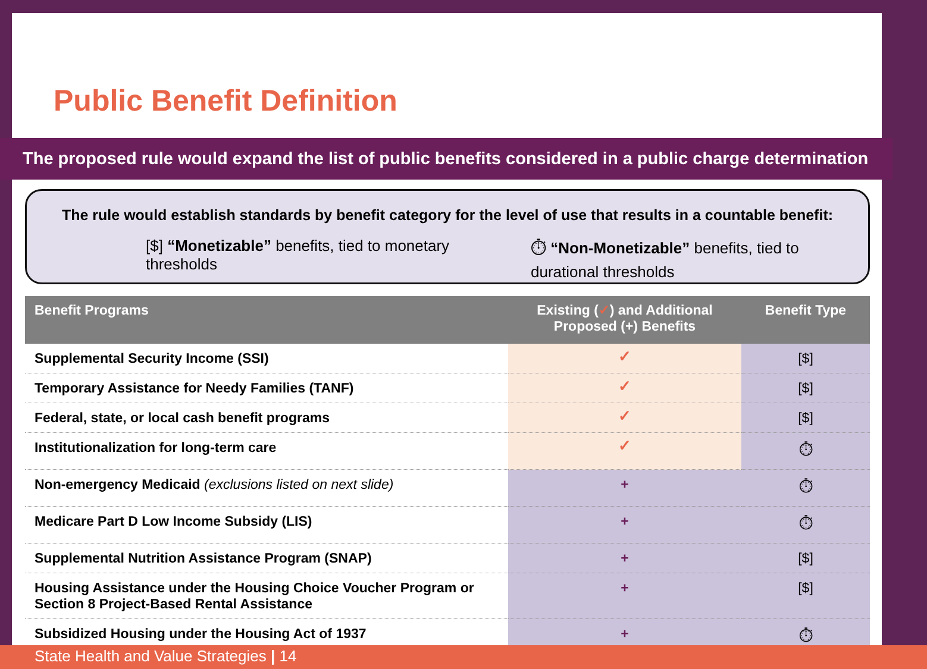Public Benefit Definition
The proposed rule would expand the list of public benefits considered in a public charge determination
The rule would establish standards by benefit category for the level of use that results in a countable benefit:
[$] “Monetizable” benefits, tied to monetary thresholds
⏱ “Non-Monetizable” benefits, tied to durational thresholds
| Benefit Programs | Existing ( ✓ ) and Additional Proposed (+) Benefits | Benefit Type |
| --- | --- | --- |
| Supplemental Security Income (SSI) | ✓ | [$] |
| Temporary Assistance for Needy Families (TANF) | ✓ | [$] |
| Federal, state, or local cash benefit programs | ✓ | [$] |
| Institutionalization for long-term care | ✓ | ⏱ |
| Non-emergency Medicaid (exclusions listed on next slide) | + | ⏱ |
| Medicare Part D Low Income Subsidy (LIS) | + | ⏱ |
| Supplemental Nutrition Assistance Program (SNAP) | + | [$] |
| Housing Assistance under the Housing Choice Voucher Program or Section 8 Project-Based Rental Assistance | + | [$] |
| Subsidized Housing under the Housing Act of 1937 | + | ⏱ |
State Health and Value Strategies | 14